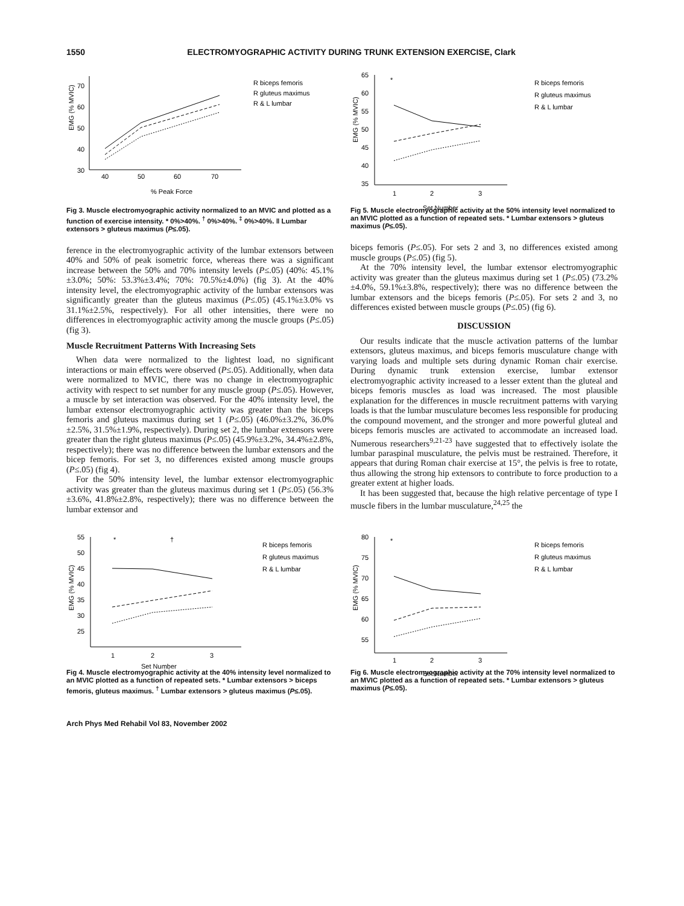1550 ELECTROMYOGRAPHIC ACTIVITY DURING TRUNK EXTENSION EXERCISE, Clark
70
60
50
40
30
40
50
60
70
% Peak Force
EMG (% MVIC)
R biceps femoris
R gluteus maximus
R & L lumbar
Fig 3. Muscle electromyographic activity normalized to an MVIC and plotted as a function of exercise intensity. * 0%>40%. <sup>†</sup> 0%>40%. <sup>‡</sup> 0%>40%. ‖ Lumbar extensors > gluteus maximus (P≤.05).
ference in the electromyographic activity of the lumbar extensors between 40% and 50% of peak isometric force, whereas there was a significant increase between the 50% and 70% intensity levels (P≤.05) (40%: 45.1%±3.0%; 50%: 53.3%±3.4%; 70%: 70.5%±4.0%) (fig 3). At the 40% intensity level, the electromyographic activity of the lumbar extensors was significantly greater than the gluteus maximus (P≤.05) (45.1%±3.0% vs 31.1%±2.5%, respectively). For all other intensities, there were no differences in electromyographic activity among the muscle groups (P≤.05) (fig 3).
Muscle Recruitment Patterns With Increasing Sets
When data were normalized to the lightest load, no significant interactions or main effects were observed (P≤.05). Additionally, when data were normalized to MVIC, there was no change in electromyographic activity with respect to set number for any muscle group (P≤.05). However, a muscle by set interaction was observed. For the 40% intensity level, the lumbar extensor electromyographic activity was greater than the biceps femoris and gluteus maximus during set 1 (P≤.05) (46.0%±3.2%, 36.0%±2.5%, 31.5%±1.9%, respectively). During set 2, the lumbar extensors were greater than the right gluteus maximus (P≤.05) (45.9%±3.2%, 34.4%±2.8%, respectively); there was no difference between the lumbar extensors and the bicep femoris. For set 3, no differences existed among muscle groups (P≤.05) (fig 4).
For the 50% intensity level, the lumbar extensor electromyographic activity was greater than the gluteus maximus during set 1 (P≤.05) (56.3%±3.6%, 41.8%±2.8%, respectively); there was no difference between the lumbar extensor and
65
60
55
50
45
40
35
1
2
3
Set Number
EMG (% MVIC)
*
R biceps femoris
R gluteus maximus
R & L lumbar
Fig 5. Muscle electromyographic activity at the 50% intensity level normalized to an MVIC plotted as a function of repeated sets. * Lumbar extensors > gluteus maximus (P≤.05).
biceps femoris (P≤.05). For sets 2 and 3, no differences existed among muscle groups (P≤.05) (fig 5).
At the 70% intensity level, the lumbar extensor electromyographic activity was greater than the gluteus maximus during set 1 (P≤.05) (73.2%±4.0%, 59.1%±3.8%, respectively); there was no difference between the lumbar extensors and the biceps femoris (P≤.05). For sets 2 and 3, no differences existed between muscle groups (P≤.05) (fig 6).
DISCUSSION
Our results indicate that the muscle activation patterns of the lumbar extensors, gluteus maximus, and biceps femoris musculature change with varying loads and multiple sets during dynamic Roman chair exercise. During dynamic trunk extension exercise, lumbar extensor electromyographic activity increased to a lesser extent than the gluteal and biceps femoris muscles as load was increased. The most plausible explanation for the differences in muscle recruitment patterns with varying loads is that the lumbar musculature becomes less responsible for producing the compound movement, and the stronger and more powerful gluteal and biceps femoris muscles are activated to accommodate an increased load. Numerous researchers<sup>9,21-23</sup> have suggested that to effectively isolate the lumbar paraspinal musculature, the pelvis must be restrained. Therefore, it appears that during Roman chair exercise at 15°, the pelvis is free to rotate, thus allowing the strong hip extensors to contribute to force production to a greater extent at higher loads.
It has been suggested that, because the high relative percentage of type I muscle fibers in the lumbar musculature,<sup>24,25</sup> the
55
50
45
40
35
30
25
1
2
3
Set Number
EMG (% MVIC)
*
†
R biceps femoris
R gluteus maximus
R & L lumbar
Fig 4. Muscle electromyographic activity at the 40% intensity level normalized to an MVIC plotted as a function of repeated sets. * Lumbar extensors > biceps femoris, gluteus maximus. <sup>†</sup> Lumbar extensors > gluteus maximus (P≤.05).
80
75
70
65
60
55
1
2
3
Set Number
EMG (% MVIC)
*
R biceps femoris
R gluteus maximus
R & L lumbar
Fig 6. Muscle electromyographic activity at the 70% intensity level normalized to an MVIC plotted as a function of repeated sets. * Lumbar extensors > gluteus maximus (P≤.05).
Arch Phys Med Rehabil Vol 83, November 2002